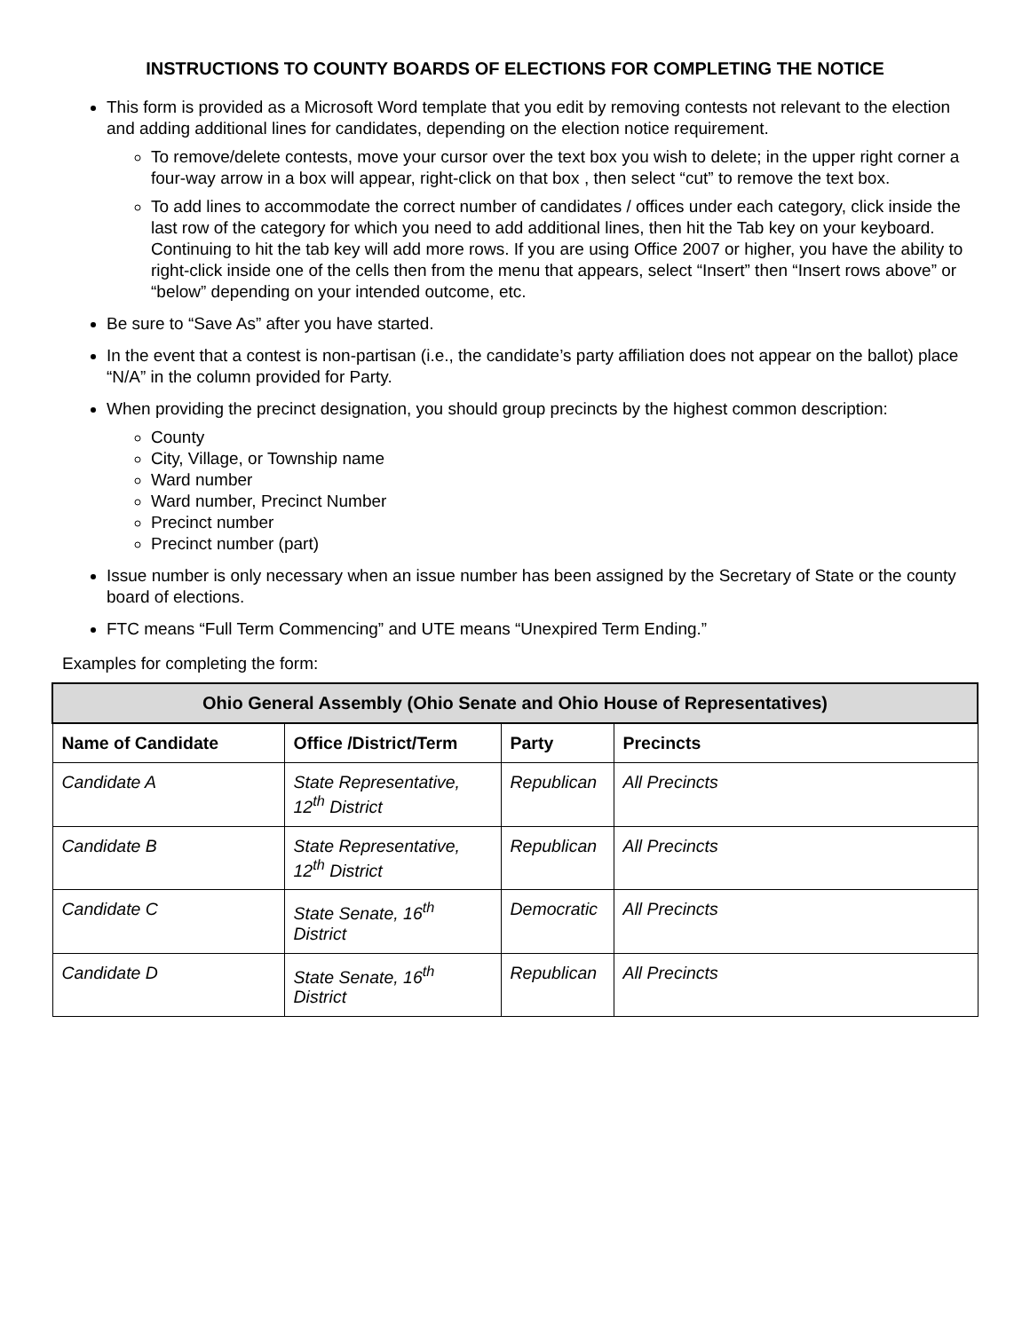INSTRUCTIONS TO COUNTY BOARDS OF ELECTIONS FOR COMPLETING THE NOTICE
This form is provided as a Microsoft Word template that you edit by removing contests not relevant to the election and adding additional lines for candidates, depending on the election notice requirement.
To remove/delete contests, move your cursor over the text box you wish to delete; in the upper right corner a four-way arrow in a box will appear, right-click on that box , then select “cut” to remove the text box.
To add lines to accommodate the correct number of candidates / offices under each category, click inside the last row of the category for which you need to add additional lines, then hit the Tab key on your keyboard. Continuing to hit the tab key will add more rows. If you are using Office 2007 or higher, you have the ability to right-click inside one of the cells then from the menu that appears, select “Insert” then “Insert rows above” or “below” depending on your intended outcome, etc.
Be sure to “Save As” after you have started.
In the event that a contest is non-partisan (i.e., the candidate’s party affiliation does not appear on the ballot) place “N/A” in the column provided for Party.
When providing the precinct designation, you should group precincts by the highest common description:
County
City, Village, or Township name
Ward number
Ward number, Precinct Number
Precinct number
Precinct number (part)
Issue number is only necessary when an issue number has been assigned by the Secretary of State or the county board of elections.
FTC means “Full Term Commencing” and UTE means “Unexpired Term Ending.”
Examples for completing the form:
| Ohio General Assembly (Ohio Senate and Ohio House of Representatives) | | | |
| --- | --- | --- | --- |
| Name of Candidate | Office /District/Term | Party | Precincts |
| Candidate A | State Representative, 12<sup>th</sup> District | Republican | All Precincts |
| Candidate B | State Representative, 12<sup>th</sup> District | Republican | All Precincts |
| Candidate C | State Senate, 16<sup>th</sup> District | Democratic | All Precincts |
| Candidate D | State Senate, 16<sup>th</sup> District | Republican | All Precincts |